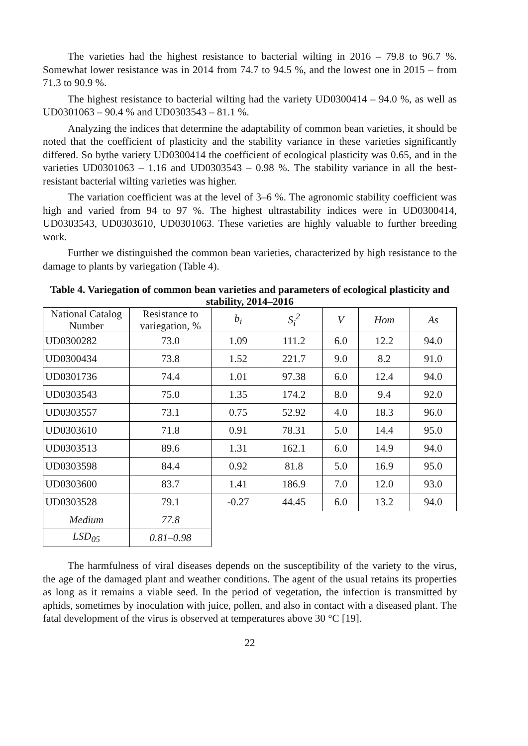The varieties had the highest resistance to bacterial wilting in 2016 – 79.8 to 96.7 %. Somewhat lower resistance was in 2014 from 74.7 to 94.5 %, and the lowest one in 2015 – from 71.3 to 90.9 %.
The highest resistance to bacterial wilting had the variety UD0300414 – 94.0 %, as well as UD0301063 – 90.4 % and UD0303543 – 81.1 %.
Analyzing the indices that determine the adaptability of common bean varieties, it should be noted that the coefficient of plasticity and the stability variance in these varieties significantly differed. So bythe variety UD0300414 the coefficient of ecological plasticity was 0.65, and in the varieties UD0301063 – 1.16 and UD0303543 – 0.98 %. The stability variance in all the best-resistant bacterial wilting varieties was higher.
The variation coefficient was at the level of 3–6 %. The agronomic stability coefficient was high and varied from 94 to 97 %. The highest ultrastability indices were in UD0300414, UD0303543, UD0303610, UD0301063. These varieties are highly valuable to further breeding work.
Further we distinguished the common bean varieties, characterized by high resistance to the damage to plants by variegation (Table 4).
Table 4. Variegation of common bean varieties and parameters of ecological plasticity and stability, 2014–2016
| National Catalog Number | Resistance to variegation, % | b<sub>i</sub> | S<sub>i</sub><sup>2</sup> | V | Hom | As |
| --- | --- | --- | --- | --- | --- | --- |
| UD0300282 | 73.0 | 1.09 | 111.2 | 6.0 | 12.2 | 94.0 |
| UD0300434 | 73.8 | 1.52 | 221.7 | 9.0 | 8.2 | 91.0 |
| UD0301736 | 74.4 | 1.01 | 97.38 | 6.0 | 12.4 | 94.0 |
| UD0303543 | 75.0 | 1.35 | 174.2 | 8.0 | 9.4 | 92.0 |
| UD0303557 | 73.1 | 0.75 | 52.92 | 4.0 | 18.3 | 96.0 |
| UD0303610 | 71.8 | 0.91 | 78.31 | 5.0 | 14.4 | 95.0 |
| UD0303513 | 89.6 | 1.31 | 162.1 | 6.0 | 14.9 | 94.0 |
| UD0303598 | 84.4 | 0.92 | 81.8 | 5.0 | 16.9 | 95.0 |
| UD0303600 | 83.7 | 1.41 | 186.9 | 7.0 | 12.0 | 93.0 |
| UD0303528 | 79.1 | -0.27 | 44.45 | 6.0 | 13.2 | 94.0 |
| Medium | 77.8 | | | | | |
| LSD<sub>05</sub> | 0.81–0.98 | | | | | |
The harmfulness of viral diseases depends on the susceptibility of the variety to the virus, the age of the damaged plant and weather conditions. The agent of the usual retains its properties as long as it remains a viable seed. In the period of vegetation, the infection is transmitted by aphids, sometimes by inoculation with juice, pollen, and also in contact with a diseased plant. The fatal development of the virus is observed at temperatures above 30 °C [19].
22